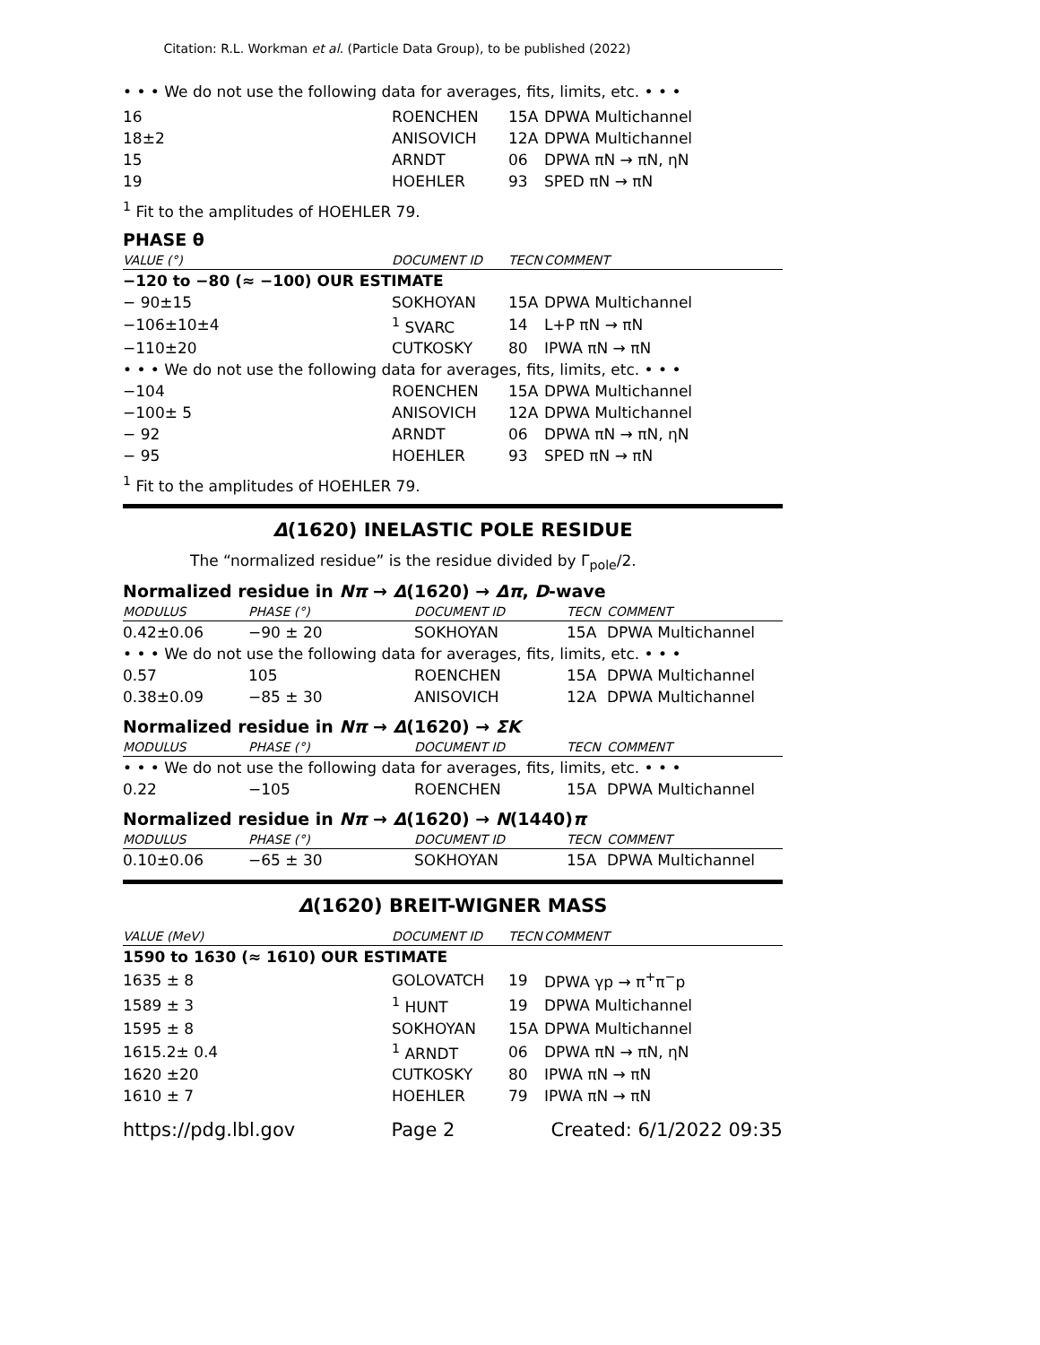Citation: R.L. Workman et al. (Particle Data Group), to be published (2022)
• • • We do not use the following data for averages, fits, limits, etc. • • •
| 16 | ROENCHEN | 15A | DPWA Multichannel |
| 18±2 | ANISOVICH | 12A | DPWA Multichannel |
| 15 | ARNDT | 06 | DPWA πN → πN, ηN |
| 19 | HOEHLER | 93 | SPED πN → πN |
<sup>1</sup> Fit to the amplitudes of HOEHLER 79.
PHASE θ
| VALUE (°) | DOCUMENT ID | TECN | COMMENT |
| --- | --- | --- | --- |
| −120 to −80 (≈ −100) OUR ESTIMATE | | | |
| − 90±15 | SOKHOYAN | 15A | DPWA Multichannel |
| −106±10±4 | <sup>1</sup> SVARC | 14 | L+P πN → πN |
| −110±20 | CUTKOSKY | 80 | IPWA πN → πN |
| • • • We do not use the following data for averages, fits, limits, etc. • • • | | | |
| −104 | ROENCHEN | 15A | DPWA Multichannel |
| −100± 5 | ANISOVICH | 12A | DPWA Multichannel |
| − 92 | ARNDT | 06 | DPWA πN → πN, ηN |
| − 95 | HOEHLER | 93 | SPED πN → πN |
<sup>1</sup> Fit to the amplitudes of HOEHLER 79.
Δ(1620) INELASTIC POLE RESIDUE
The “normalized residue” is the residue divided by Γ<sub>pole</sub>/2.
Normalized residue in Nπ → Δ(1620) → Δπ, D-wave
| MODULUS | PHASE (°) | DOCUMENT ID | TECN | COMMENT |
| --- | --- | --- | --- | --- |
| 0.42±0.06 | −90 ± 20 | SOKHOYAN | 15A | DPWA Multichannel |
| • • • We do not use the following data for averages, fits, limits, etc. • • • | | | | |
| 0.57 | 105 | ROENCHEN | 15A | DPWA Multichannel |
| 0.38±0.09 | −85 ± 30 | ANISOVICH | 12A | DPWA Multichannel |
Normalized residue in Nπ → Δ(1620) → ΣK
| MODULUS | PHASE (°) | DOCUMENT ID | TECN | COMMENT |
| --- | --- | --- | --- | --- |
| • • • We do not use the following data for averages, fits, limits, etc. • • • | | | | |
| 0.22 | −105 | ROENCHEN | 15A | DPWA Multichannel |
Normalized residue in Nπ → Δ(1620) → N(1440)π
| MODULUS | PHASE (°) | DOCUMENT ID | TECN | COMMENT |
| --- | --- | --- | --- | --- |
| 0.10±0.06 | −65 ± 30 | SOKHOYAN | 15A | DPWA Multichannel |
Δ(1620) BREIT-WIGNER MASS
| VALUE (MeV) | DOCUMENT ID | TECN | COMMENT |
| --- | --- | --- | --- |
| 1590 to 1630 (≈ 1610) OUR ESTIMATE | | | |
| 1635 ± 8 | GOLOVATCH | 19 | DPWA γp → π<sup>+</sup>π<sup>−</sup>p |
| 1589 ± 3 | <sup>1</sup> HUNT | 19 | DPWA Multichannel |
| 1595 ± 8 | SOKHOYAN | 15A | DPWA Multichannel |
| 1615.2± 0.4 | <sup>1</sup> ARNDT | 06 | DPWA πN → πN, ηN |
| 1620 ±20 | CUTKOSKY | 80 | IPWA πN → πN |
| 1610 ± 7 | HOEHLER | 79 | IPWA πN → πN |
https://pdg.lbl.gov Page 2 Created: 6/1/2022 09:35